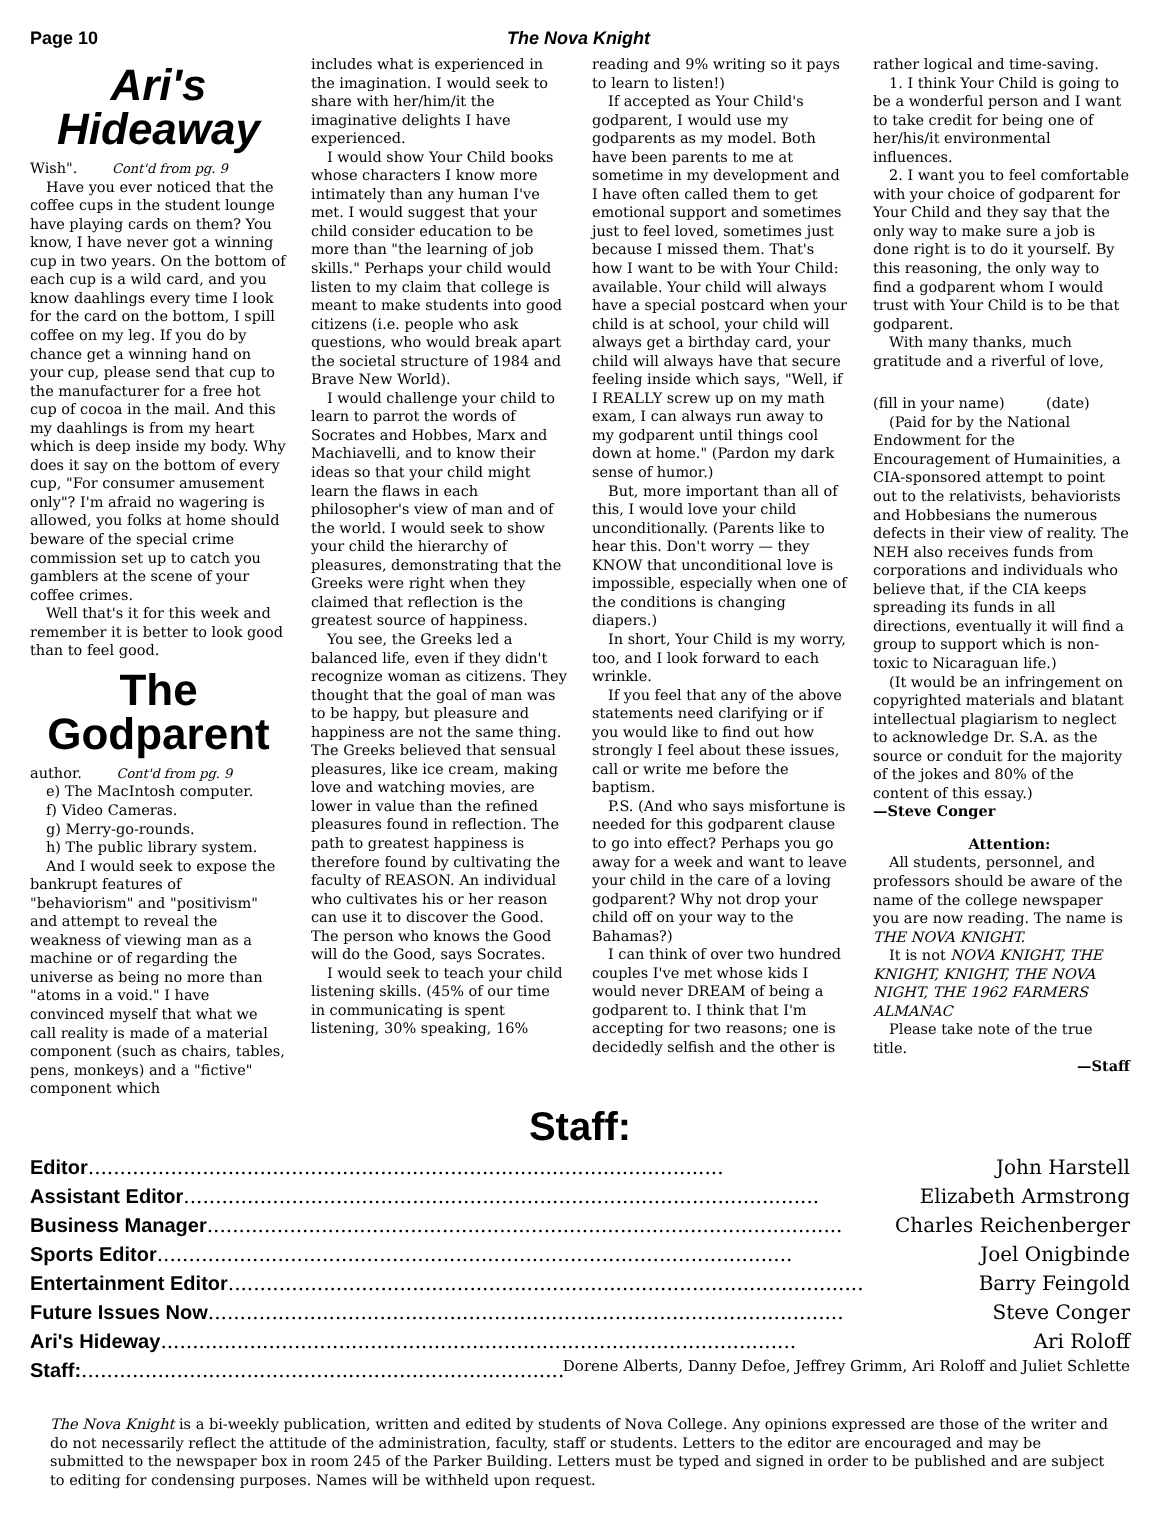Page 10 The Nova Knight
Ari's Hideaway
Wish". Cont'd from pg. 9
Have you ever noticed that the coffee cups in the student lounge have playing cards on them? You know, I have never got a winning cup in two years. On the bottom of each cup is a wild card, and you know daahlings every time I look for the card on the bottom, I spill coffee on my leg. If you do by chance get a winning hand on your cup, please send that cup to the manufacturer for a free hot cup of cocoa in the mail. And this my daahlings is from my heart which is deep inside my body. Why does it say on the bottom of every cup, "For consumer amusement only"? I'm afraid no wagering is allowed, you folks at home should beware of the special crime commission set up to catch you gamblers at the scene of your coffee crimes.
Well that's it for this week and remember it is better to look good than to feel good.
The Godparent
author. Cont'd from pg. 9
e) The MacIntosh computer.
f) Video Cameras.
g) Merry-go-rounds.
h) The public library system.
And I would seek to expose the bankrupt features of "behaviorism" and "positivism" and attempt to reveal the weakness of viewing man as a machine or of regarding the universe as being no more than "atoms in a void." I have convinced myself that what we call reality is made of a material component (such as chairs, tables, pens, monkeys) and a "fictive" component which
includes what is experienced in the imagination. I would seek to share with her/him/it the imaginative delights I have experienced.
I would show Your Child books whose characters I know more intimately than any human I've met. I would suggest that your child consider education to be more than "the learning of job skills." Perhaps your child would listen to my claim that college is meant to make students into good citizens (i.e. people who ask questions, who would break apart the societal structure of 1984 and Brave New World).
I would challenge your child to learn to parrot the words of Socrates and Hobbes, Marx and Machiavelli, and to know their ideas so that your child might learn the flaws in each philosopher's view of man and of the world. I would seek to show your child the hierarchy of pleasures, demonstrating that the Greeks were right when they claimed that reflection is the greatest source of happiness.
You see, the Greeks led a balanced life, even if they didn't recognize woman as citizens. They thought that the goal of man was to be happy, but pleasure and happiness are not the same thing. The Greeks believed that sensual pleasures, like ice cream, making love and watching movies, are lower in value than the refined pleasures found in reflection. The path to greatest happiness is therefore found by cultivating the faculty of REASON. An individual who cultivates his or her reason can use it to discover the Good. The person who knows the Good will do the Good, says Socrates.
I would seek to teach your child listening skills. (45% of our time in communicating is spent listening, 30% speaking, 16%
reading and 9% writing so it pays to learn to listen!)
If accepted as Your Child's godparent, I would use my godparents as my model. Both have been parents to me at sometime in my development and I have often called them to get emotional support and sometimes just to feel loved, sometimes just because I missed them. That's how I want to be with Your Child: available. Your child will always have a special postcard when your child is at school, your child will always get a birthday card, your child will always have that secure feeling inside which says, "Well, if I REALLY screw up on my math exam, I can always run away to my godparent until things cool down at home." (Pardon my dark sense of humor.)
But, more important than all of this, I would love your child unconditionally. (Parents like to hear this. Don't worry — they KNOW that unconditional love is impossible, especially when one of the conditions is changing diapers.)
In short, Your Child is my worry, too, and I look forward to each wrinkle.
If you feel that any of the above statements need clarifying or if you would like to find out how strongly I feel about these issues, call or write me before the baptism.
P.S. (And who says misfortune is needed for this godparent clause to go into effect? Perhaps you go away for a week and want to leave your child in the care of a loving godparent? Why not drop your child off on your way to the Bahamas?)
I can think of over two hundred couples I've met whose kids I would never DREAM of being a godparent to. I think that I'm accepting for two reasons; one is decidedly selfish and the other is
rather logical and time-saving.
1. I think Your Child is going to be a wonderful person and I want to take credit for being one of her/his/it environmental influences.
2. I want you to feel comfortable with your choice of godparent for Your Child and they say that the only way to make sure a job is done right is to do it yourself. By this reasoning, the only way to find a godparent whom I would trust with Your Child is to be that godparent.
With many thanks, much gratitude and a riverful of love,
(fill in your name) (date)
(Paid for by the National Endowment for the Encouragement of Humainities, a CIA-sponsored attempt to point out to the relativists, behaviorists and Hobbesians the numerous defects in their view of reality. The NEH also receives funds from corporations and individuals who believe that, if the CIA keeps spreading its funds in all directions, eventually it will find a group to support which is non-toxic to Nicaraguan life.)
(It would be an infringement on copyrighted materials and blatant intellectual plagiarism to neglect to acknowledge Dr. S.A. as the source or conduit for the majority of the jokes and 80% of the content of this essay.)
—Steve Conger
Attention:
All students, personnel, and professors should be aware of the name of the college newspaper you are now reading. The name is THE NOVA KNIGHT.
It is not NOVA KNIGHT, THE KNIGHT, KNIGHT, THE NOVA NIGHT, THE 1962 FARMERS ALMANAC
Please take note of the true title.
—Staff
Staff:
Editor.................................................................................................... John Harstell
Assistant Editor.................................................................................................... Elizabeth Armstrong
Business Manager.................................................................................................... Charles Reichenberger
Sports Editor.................................................................................................... Joel Onigbinde
Entertainment Editor .................................................................................................... Barry Feingold
Future Issues Now .................................................................................................... Steve Conger
Ari's Hideway.................................................................................................... Ari Roloff
Staff:.................................................................................................... Dorene Alberts, Danny Defoe, Jeffrey Grimm, Ari Roloff and Juliet Schlette
The Nova Knight is a bi-weekly publication, written and edited by students of Nova College. Any opinions expressed are those of the writer and do not necessarily reflect the attitude of the administration, faculty, staff or students. Letters to the editor are encouraged and may be submitted to the newspaper box in room 245 of the Parker Building. Letters must be typed and signed in order to be published and are subject to editing for condensing purposes. Names will be withheld upon request.